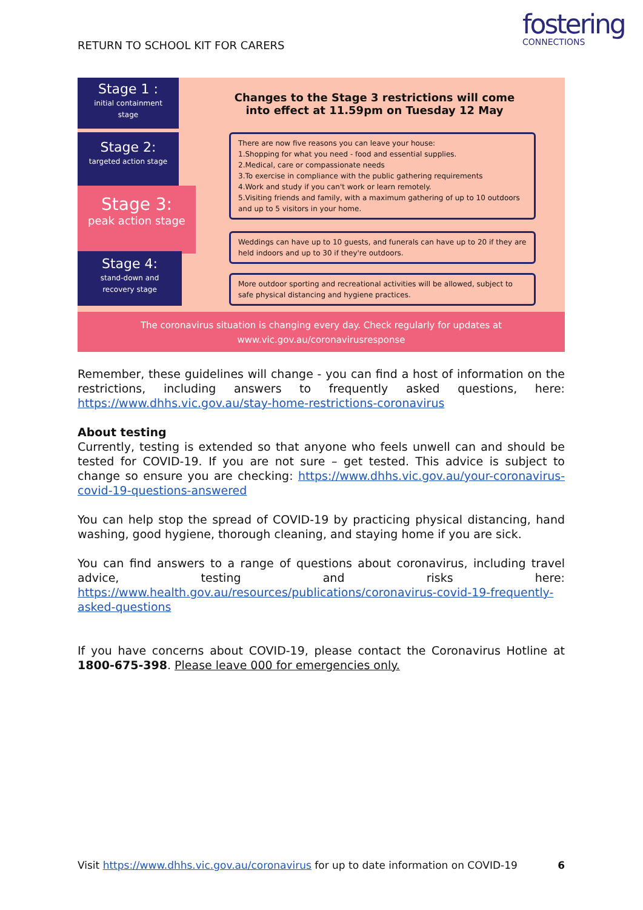RETURN TO SCHOOL KIT FOR CARERS
fostering
CONNECTIONS
Stage 1 :
initial containment
stage
Stage 2:
targeted action stage
Stage 3:
peak action stage
Stage 4:
stand-down and
recovery stage
Changes to the Stage 3 restrictions will come into effect at 11.59pm on Tuesday 12 May
There are now five reasons you can leave your house:
1.Shopping for what you need - food and essential supplies.
2.Medical, care or compassionate needs
3.To exercise in compliance with the public gathering requirements
4.Work and study if you can't work or learn remotely.
5.Visiting friends and family, with a maximum gathering of up to 10 outdoors and up to 5 visitors in your home.
Weddings can have up to 10 guests, and funerals can have up to 20 if they are held indoors and up to 30 if they're outdoors.
More outdoor sporting and recreational activities will be allowed, subject to safe physical distancing and hygiene practices.
The coronavirus situation is changing every day. Check regularly for updates at
www.vic.gov.au/coronavirusresponse
Remember, these guidelines will change - you can find a host of information on the restrictions, including answers to frequently asked questions, here: https://www.dhhs.vic.gov.au/stay-home-restrictions-coronavirus
About testing
Currently, testing is extended so that anyone who feels unwell can and should be tested for COVID-19. If you are not sure – get tested. This advice is subject to change so ensure you are checking: https://www.dhhs.vic.gov.au/your-coronavirus-covid-19-questions-answered
You can help stop the spread of COVID-19 by practicing physical distancing, hand washing, good hygiene, thorough cleaning, and staying home if you are sick.
You can find answers to a range of questions about coronavirus, including travel advice, testing and risks here: https://www.health.gov.au/resources/publications/coronavirus-covid-19-frequently-asked-questions
If you have concerns about COVID-19, please contact the Coronavirus Hotline at 1800-675-398. Please leave 000 for emergencies only.
6 Visit https://www.dhhs.vic.gov.au/coronavirus for up to date information on COVID-19